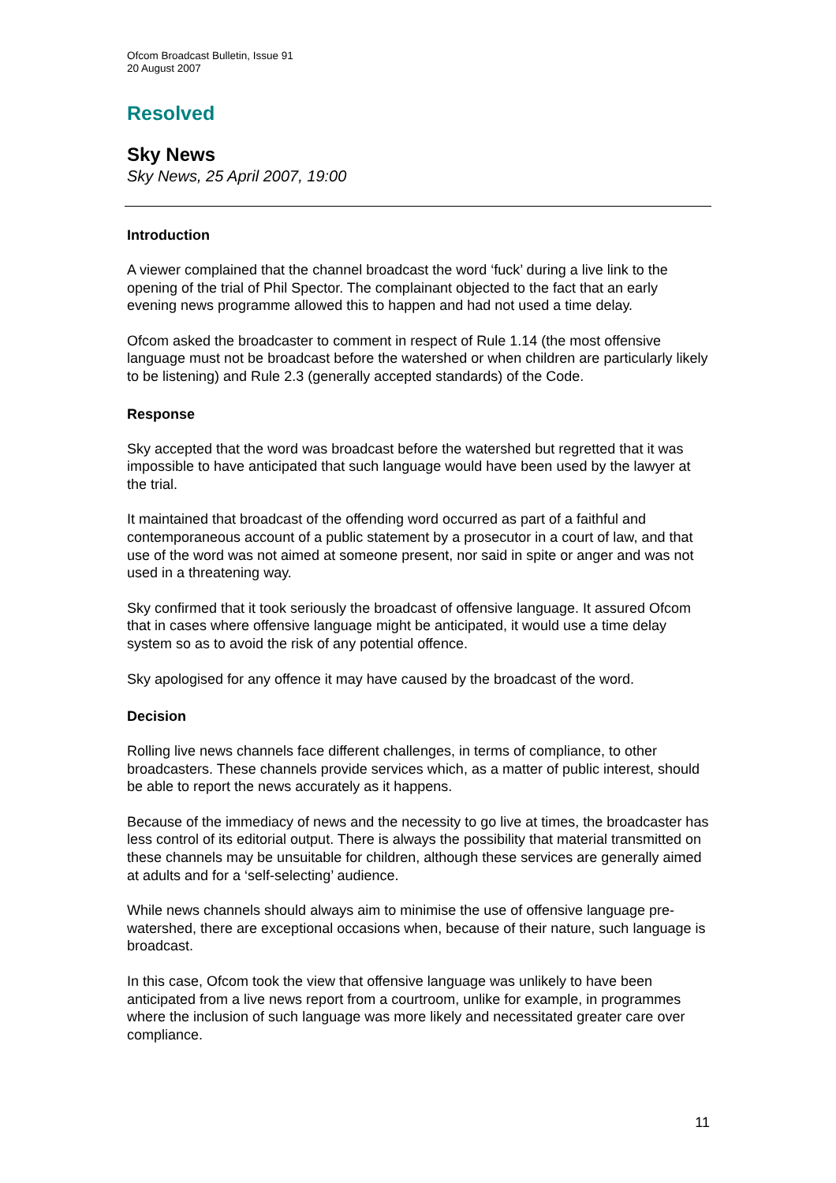Ofcom Broadcast Bulletin, Issue 91
20 August 2007
Resolved
Sky News
Sky News, 25 April 2007, 19:00
Introduction
A viewer complained that the channel broadcast the word ‘fuck’ during a live link to the opening of the trial of Phil Spector. The complainant objected to the fact that an early evening news programme allowed this to happen and had not used a time delay.
Ofcom asked the broadcaster to comment in respect of Rule 1.14 (the most offensive language must not be broadcast before the watershed or when children are particularly likely to be listening) and Rule 2.3 (generally accepted standards) of the Code.
Response
Sky accepted that the word was broadcast before the watershed but regretted that it was impossible to have anticipated that such language would have been used by the lawyer at the trial.
It maintained that broadcast of the offending word occurred as part of a faithful and contemporaneous account of a public statement by a prosecutor in a court of law, and that use of the word was not aimed at someone present, nor said in spite or anger and was not used in a threatening way.
Sky confirmed that it took seriously the broadcast of offensive language. It assured Ofcom that in cases where offensive language might be anticipated, it would use a time delay system so as to avoid the risk of any potential offence.
Sky apologised for any offence it may have caused by the broadcast of the word.
Decision
Rolling live news channels face different challenges, in terms of compliance, to other broadcasters. These channels provide services which, as a matter of public interest, should be able to report the news accurately as it happens.
Because of the immediacy of news and the necessity to go live at times, the broadcaster has less control of its editorial output. There is always the possibility that material transmitted on these channels may be unsuitable for children, although these services are generally aimed at adults and for a ‘self-selecting’ audience.
While news channels should always aim to minimise the use of offensive language pre-watershed, there are exceptional occasions when, because of their nature, such language is broadcast.
In this case, Ofcom took the view that offensive language was unlikely to have been anticipated from a live news report from a courtroom, unlike for example, in programmes where the inclusion of such language was more likely and necessitated greater care over compliance.
11